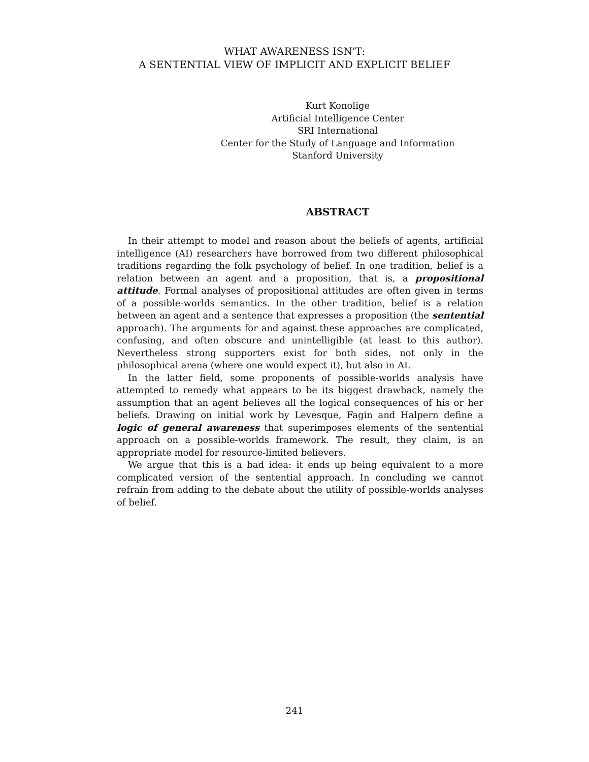WHAT AWARENESS ISN'T:
A SENTENTIAL VIEW OF IMPLICIT AND EXPLICIT BELIEF
Kurt Konolige
Artificial Intelligence Center
SRI International
Center for the Study of Language and Information
Stanford University
ABSTRACT
In their attempt to model and reason about the beliefs of agents, artificial intelligence (AI) researchers have borrowed from two different philosophical traditions regarding the folk psychology of belief. In one tradition, belief is a relation between an agent and a proposition, that is, a propositional attitude. Formal analyses of propositional attitudes are often given in terms of a possible-worlds semantics. In the other tradition, belief is a relation between an agent and a sentence that expresses a proposition (the sentential approach). The arguments for and against these approaches are complicated, confusing, and often obscure and unintelligible (at least to this author). Nevertheless strong supporters exist for both sides, not only in the philosophical arena (where one would expect it), but also in AI.
In the latter field, some proponents of possible-worlds analysis have attempted to remedy what appears to be its biggest drawback, namely the assumption that an agent believes all the logical consequences of his or her beliefs. Drawing on initial work by Levesque, Fagin and Halpern define a logic of general awareness that superimposes elements of the sentential approach on a possible-worlds framework. The result, they claim, is an appropriate model for resource-limited believers.
We argue that this is a bad idea: it ends up being equivalent to a more complicated version of the sentential approach. In concluding we cannot refrain from adding to the debate about the utility of possible-worlds analyses of belief.
241